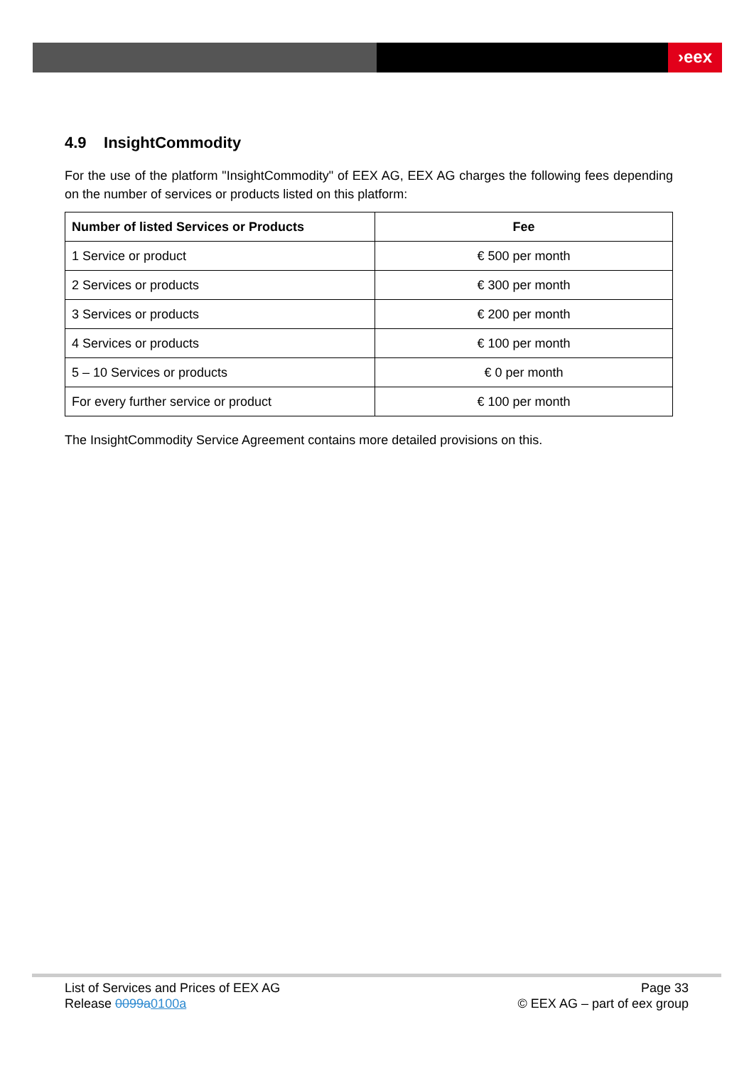›eex
4.9 InsightCommodity
For the use of the platform "InsightCommodity" of EEX AG, EEX AG charges the following fees depending on the number of services or products listed on this platform:
| Number of listed Services or Products | Fee |
| --- | --- |
| 1 Service or product | € 500 per month |
| 2 Services or products | € 300 per month |
| 3 Services or products | € 200 per month |
| 4 Services or products | € 100 per month |
| 5 – 10 Services or products | € 0 per month |
| For every further service or product | € 100 per month |
The InsightCommodity Service Agreement contains more detailed provisions on this.
List of Services and Prices of EEX AG
Release 0099a0100a
Page 33
© EEX AG – part of eex group